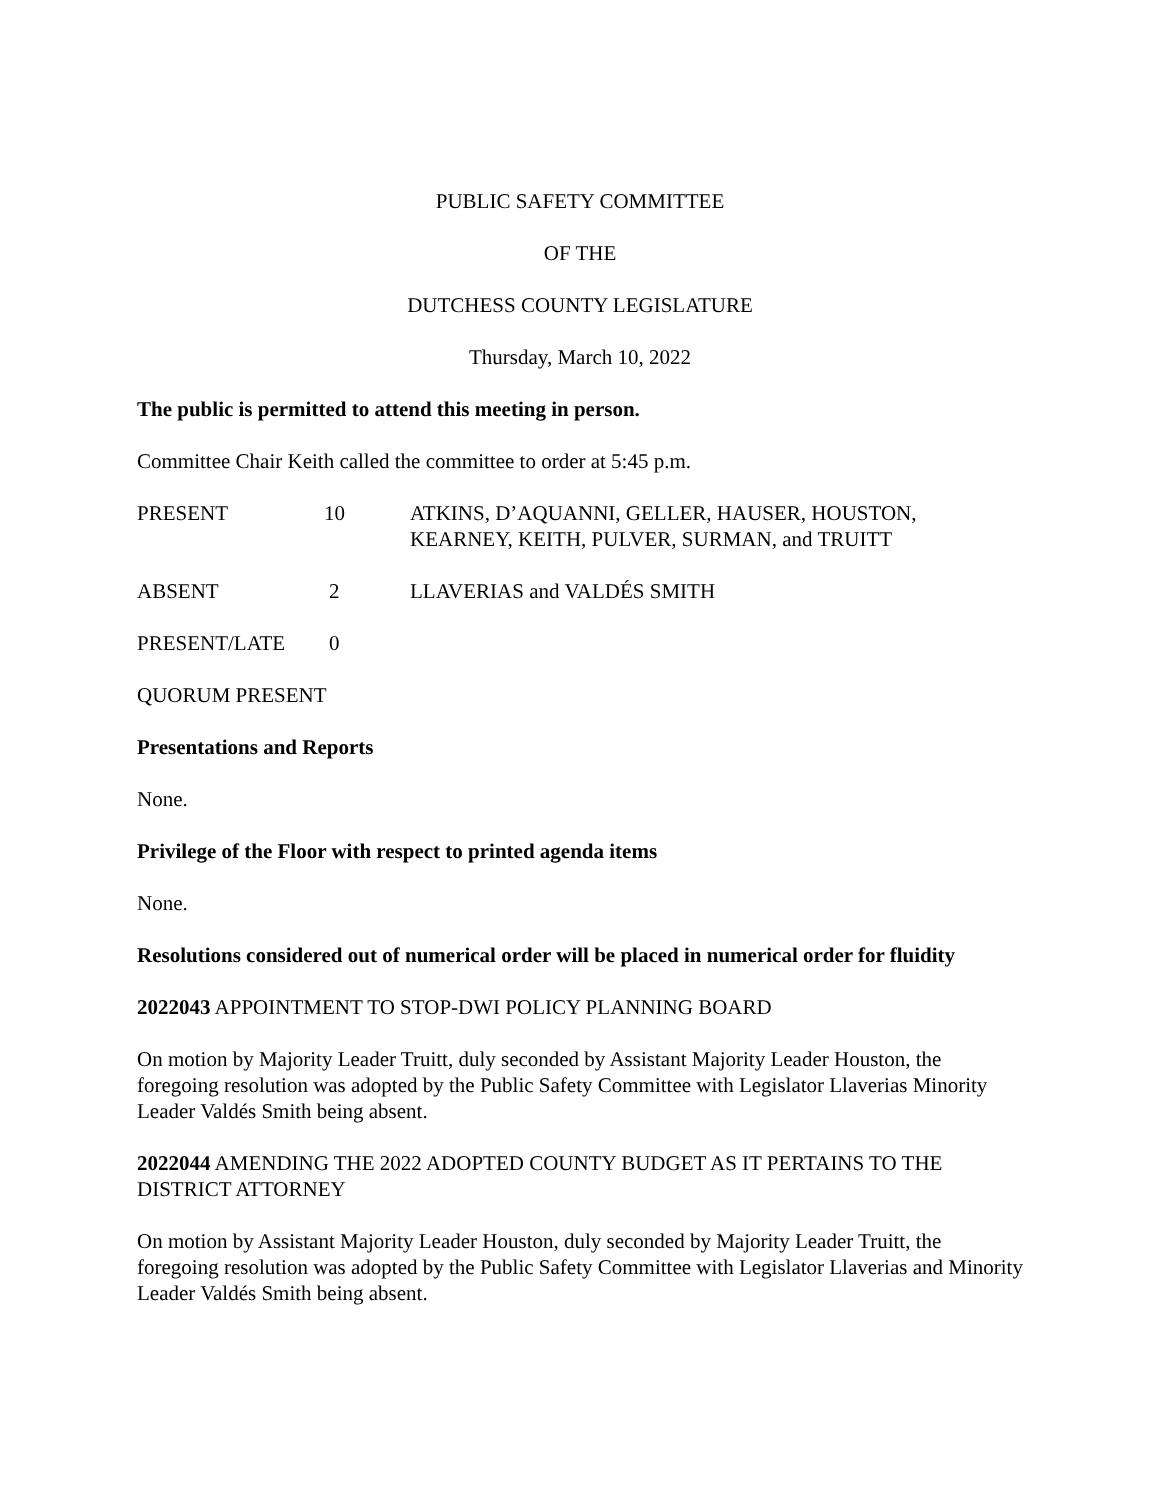PUBLIC SAFETY COMMITTEE
OF THE
DUTCHESS COUNTY LEGISLATURE
Thursday, March 10, 2022
The public is permitted to attend this meeting in person.
Committee Chair Keith called the committee to order at 5:45 p.m.
| PRESENT | 10 | ATKINS, D’AQUANNI, GELLER, HAUSER, HOUSTON, KEARNEY, KEITH, PULVER, SURMAN, and TRUITT |
| ABSENT | 2 | LLAVERIAS and VALDÉS SMITH |
| PRESENT/LATE | 0 |
QUORUM PRESENT
Presentations and Reports
None.
Privilege of the Floor with respect to printed agenda items
None.
Resolutions considered out of numerical order will be placed in numerical order for fluidity
2022043 APPOINTMENT TO STOP-DWI POLICY PLANNING BOARD
On motion by Majority Leader Truitt, duly seconded by Assistant Majority Leader Houston, the foregoing resolution was adopted by the Public Safety Committee with Legislator Llaverias Minority Leader Valdés Smith being absent.
2022044 AMENDING THE 2022 ADOPTED COUNTY BUDGET AS IT PERTAINS TO THE DISTRICT ATTORNEY
On motion by Assistant Majority Leader Houston, duly seconded by Majority Leader Truitt, the foregoing resolution was adopted by the Public Safety Committee with Legislator Llaverias and Minority Leader Valdés Smith being absent.